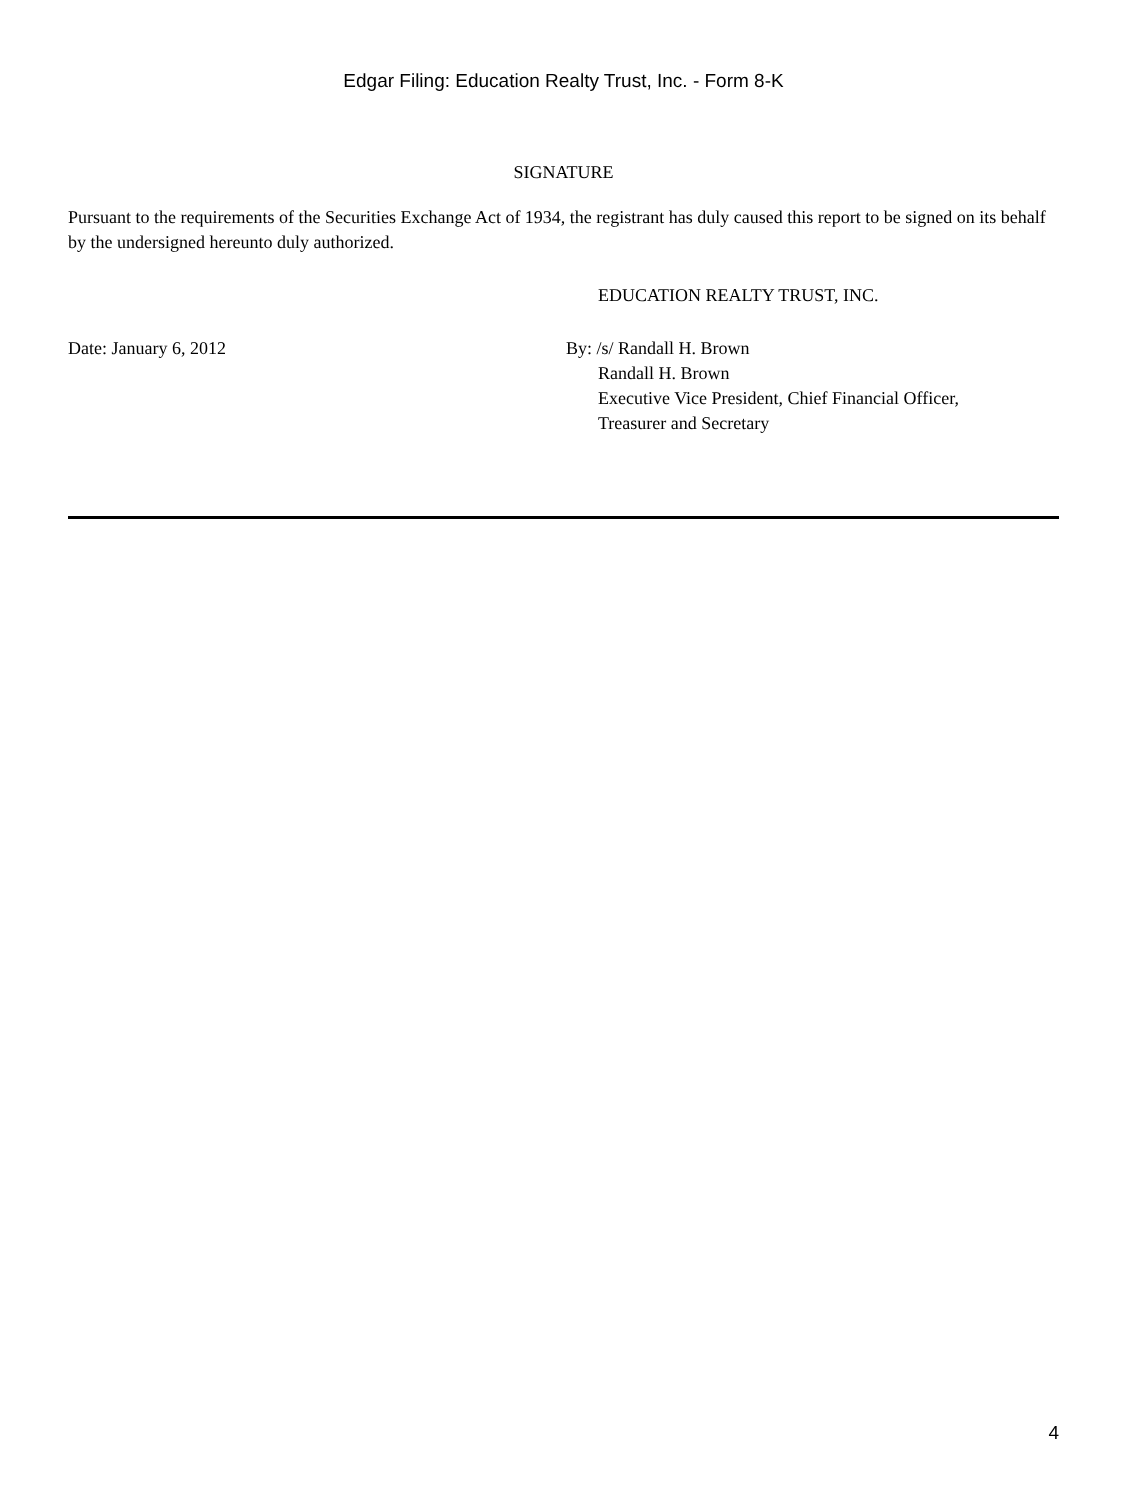Edgar Filing: Education Realty Trust, Inc. - Form 8-K
SIGNATURE
Pursuant to the requirements of the Securities Exchange Act of 1934, the registrant has duly caused this report to be signed on its behalf by the undersigned hereunto duly authorized.
EDUCATION REALTY TRUST, INC.
Date: January 6, 2012 By: /s/ Randall H. Brown
Randall H. Brown
Executive Vice President, Chief Financial Officer,
Treasurer and Secretary
4